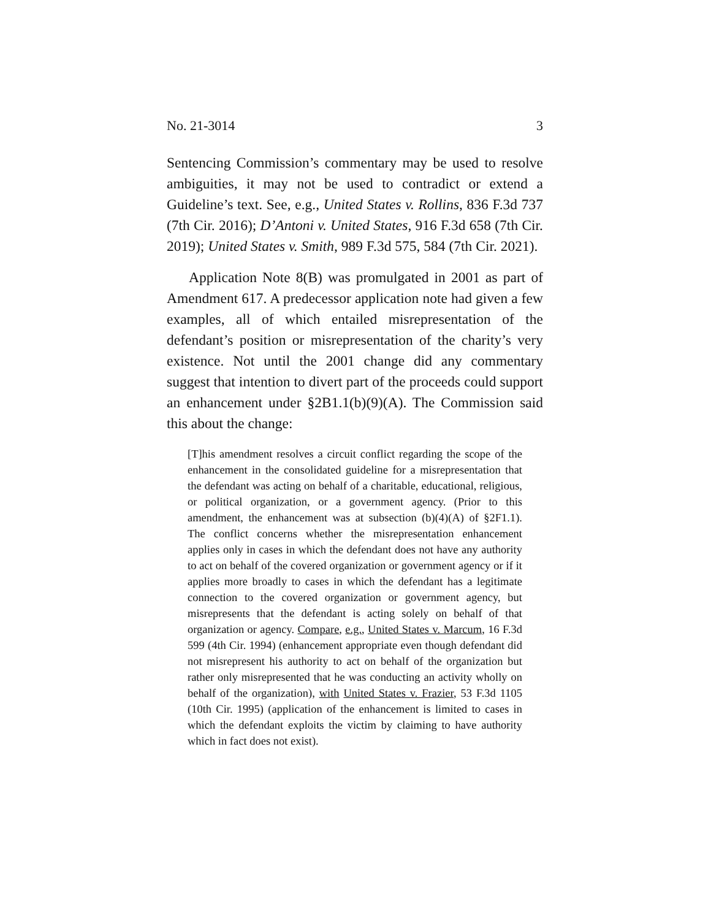No. 21-3014 3
Sentencing Commission’s commentary may be used to resolve ambiguities, it may not be used to contradict or extend a Guideline’s text. See, e.g., United States v. Rollins, 836 F.3d 737 (7th Cir. 2016); D’Antoni v. United States, 916 F.3d 658 (7th Cir. 2019); United States v. Smith, 989 F.3d 575, 584 (7th Cir. 2021).
Application Note 8(B) was promulgated in 2001 as part of Amendment 617. A predecessor application note had given a few examples, all of which entailed misrepresentation of the defendant’s position or misrepresentation of the charity’s very existence. Not until the 2001 change did any commentary suggest that intention to divert part of the proceeds could support an enhancement under §2B1.1(b)(9)(A). The Commission said this about the change:
[T]his amendment resolves a circuit conflict regarding the scope of the enhancement in the consolidated guideline for a misrepresentation that the defendant was acting on behalf of a charitable, educational, religious, or political organization, or a government agency. (Prior to this amendment, the enhancement was at subsection (b)(4)(A) of §2F1.1). The conflict concerns whether the misrepresentation enhancement applies only in cases in which the defendant does not have any authority to act on behalf of the covered organization or government agency or if it applies more broadly to cases in which the defendant has a legitimate connection to the covered organization or government agency, but misrepresents that the defendant is acting solely on behalf of that organization or agency. Compare, e.g., United States v. Marcum, 16 F.3d 599 (4th Cir. 1994) (enhancement appropriate even though defendant did not misrepresent his authority to act on behalf of the organization but rather only misrepresented that he was conducting an activity wholly on behalf of the organization), with United States v. Frazier, 53 F.3d 1105 (10th Cir. 1995) (application of the enhancement is limited to cases in which the defendant exploits the victim by claiming to have authority which in fact does not exist).